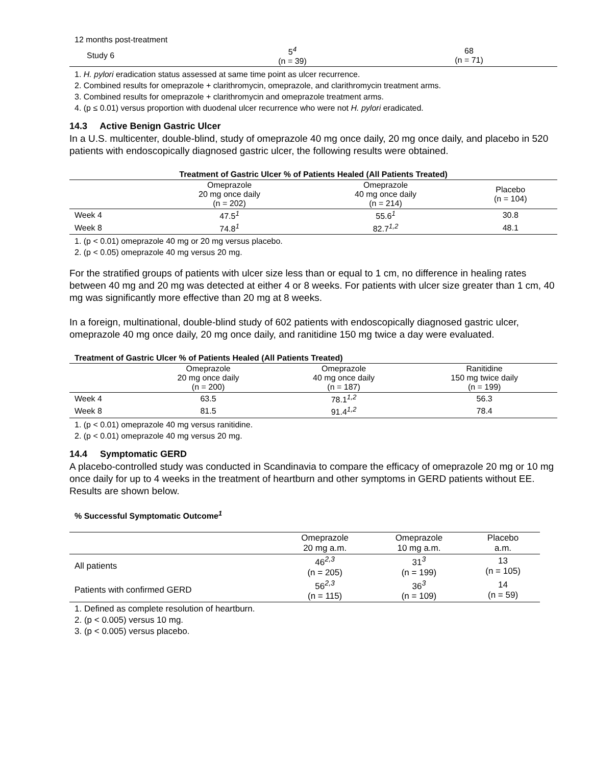| 12 months post-treatment | | |
| Study 6 | 5<sup>4</sup> (n = 39) | 68 (n = 71) |
1. H. pylori eradication status assessed at same time point as ulcer recurrence.
2. Combined results for omeprazole + clarithromycin, omeprazole, and clarithromycin treatment arms.
3. Combined results for omeprazole + clarithromycin and omeprazole treatment arms.
4. (p ≤ 0.01) versus proportion with duodenal ulcer recurrence who were not H. pylori eradicated.
14.3 Active Benign Gastric Ulcer
In a U.S. multicenter, double-blind, study of omeprazole 40 mg once daily, 20 mg once daily, and placebo in 520 patients with endoscopically diagnosed gastric ulcer, the following results were obtained.
| Treatment of Gastric Ulcer % of Patients Healed (All Patients Treated) | | | |
| --- | --- | --- | --- |
| | Omeprazole 20 mg once daily (n = 202) | Omeprazole 40 mg once daily (n = 214) | Placebo (n = 104) |
| Week 4 | 47.5<sup>1</sup> | 55.6<sup>1</sup> | 30.8 |
| Week 8 | 74.8<sup>1</sup> | 82.7<sup>1,2</sup> | 48.1 |
1. (p < 0.01) omeprazole 40 mg or 20 mg versus placebo.
2. (p < 0.05) omeprazole 40 mg versus 20 mg.
For the stratified groups of patients with ulcer size less than or equal to 1 cm, no difference in healing rates between 40 mg and 20 mg was detected at either 4 or 8 weeks. For patients with ulcer size greater than 1 cm, 40 mg was significantly more effective than 20 mg at 8 weeks.
In a foreign, multinational, double-blind study of 602 patients with endoscopically diagnosed gastric ulcer, omeprazole 40 mg once daily, 20 mg once daily, and ranitidine 150 mg twice a day were evaluated.
| Treatment of Gastric Ulcer % of Patients Healed (All Patients Treated) | | | |
| --- | --- | --- | --- |
| | Omeprazole 20 mg once daily (n = 200) | Omeprazole 40 mg once daily (n = 187) | Ranitidine 150 mg twice daily (n = 199) |
| Week 4 | 63.5 | 78.1<sup>1,2</sup> | 56.3 |
| Week 8 | 81.5 | 91.4<sup>1,2</sup> | 78.4 |
1. (p < 0.01) omeprazole 40 mg versus ranitidine.
2. (p < 0.01) omeprazole 40 mg versus 20 mg.
14.4 Symptomatic GERD
A placebo-controlled study was conducted in Scandinavia to compare the efficacy of omeprazole 20 mg or 10 mg once daily for up to 4 weeks in the treatment of heartburn and other symptoms in GERD patients without EE. Results are shown below.
% Successful Symptomatic Outcome<sup>1</sup>
| | Omeprazole 20 mg a.m. | Omeprazole 10 mg a.m. | Placebo a.m. |
| All patients | 46<sup>2,3</sup> (n = 205) | 31<sup>3</sup> (n = 199) | 13 (n = 105) |
| Patients with confirmed GERD | 56<sup>2,3</sup> (n = 115) | 36<sup>3</sup> (n = 109) | 14 (n = 59) |
1. Defined as complete resolution of heartburn.
2. (p < 0.005) versus 10 mg.
3. (p < 0.005) versus placebo.